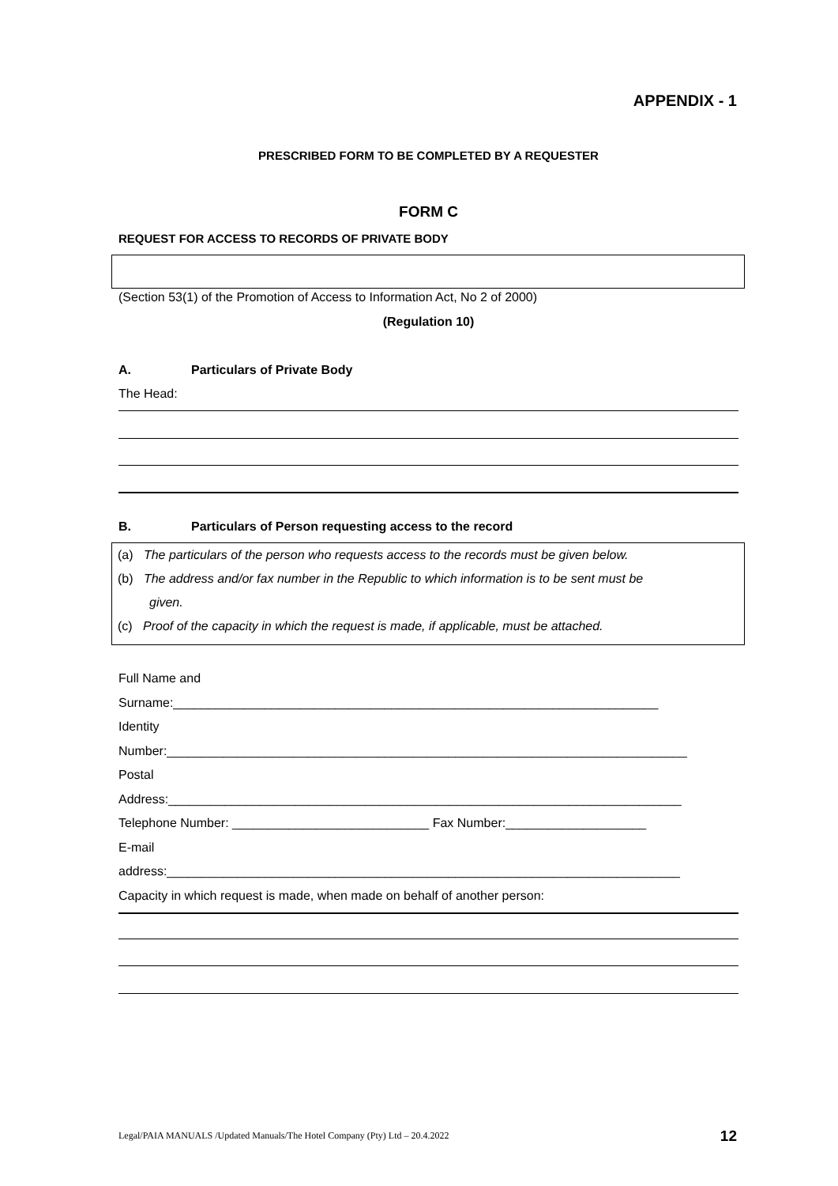APPENDIX - 1
PRESCRIBED FORM TO BE COMPLETED BY A REQUESTER
FORM C
REQUEST FOR ACCESS TO RECORDS OF PRIVATE BODY
(Section 53(1) of the Promotion of Access to Information Act, No 2 of 2000)
(Regulation 10)
A. Particulars of Private Body
The Head:
B. Particulars of Person requesting access to the record
(a) The particulars of the person who requests access to the records must be given below.
(b) The address and/or fax number in the Republic to which information is to be sent must be
given.
(c) Proof of the capacity in which the request is made, if applicable, must be attached.
Full Name and
Surname:_____________________________________________________________________
Identity
Number:__________________________________________________________________________
Postal
Address:_________________________________________________________________________
Telephone Number: ____________________________ Fax Number:____________________
E-mail
address:_________________________________________________________________________
Capacity in which request is made, when made on behalf of another person:
Legal/PAIA MANUALS /Updated Manuals/The Hotel Company (Pty) Ltd – 20.4.2022 12